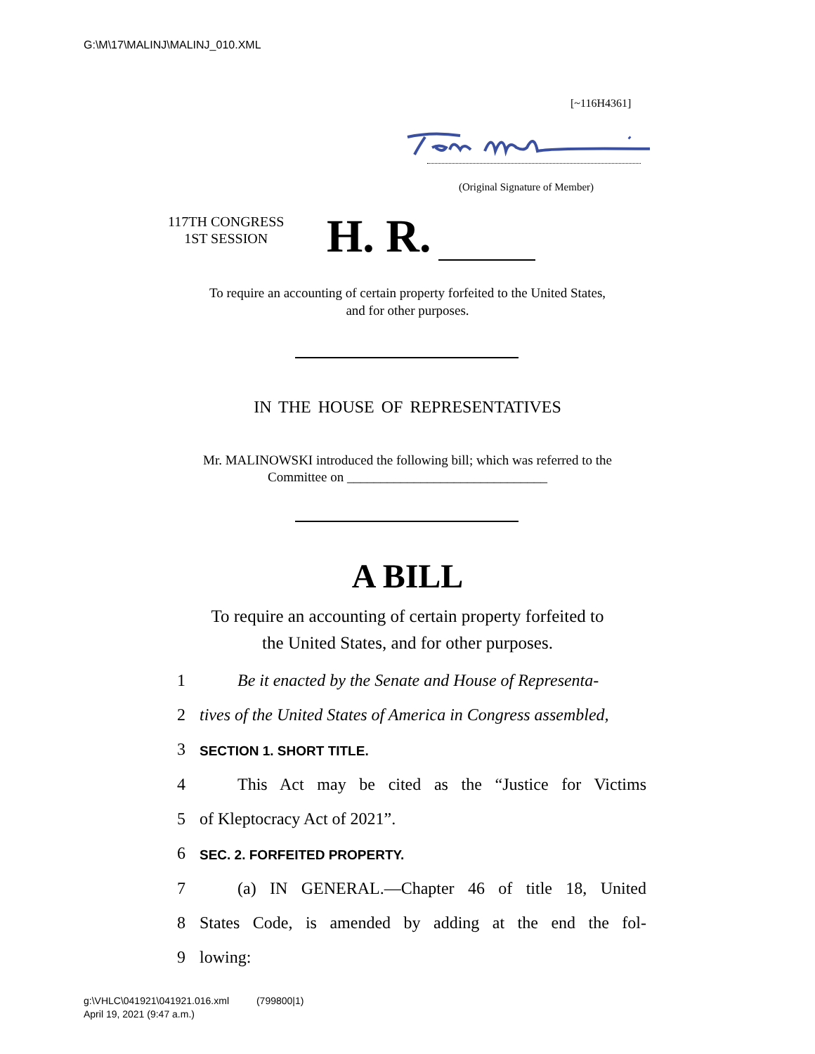G:\M\17\MALINJ\MALINJ_010.XML
[~116H4361]
(Original Signature of Member)
117TH CONGRESS
1ST SESSION
H. R.
To require an accounting of certain property forfeited to the United States,
and for other purposes.
IN THE HOUSE OF REPRESENTATIVES
Mr. MALINOWSKI introduced the following bill; which was referred to the
Committee on ______________________________
A BILL
To require an accounting of certain property forfeited to
the United States, and for other purposes.
1
Be it enacted by the Senate and House of Representa-
2
tives of the United States of America in Congress assembled,
3 SECTION 1. SHORT TITLE.
4
This Act may be cited as the “Justice for Victims
5 of Kleptocracy Act of 2021”.
6 SEC. 2. FORFEITED PROPERTY.
7
(a) IN GENERAL.—Chapter 46 of title 18, United
8
States Code, is amended by adding at the end the fol-
9 lowing:
g:\VHLC\041921\041921.016.xml (799800|1)
April 19, 2021 (9:47 a.m.)